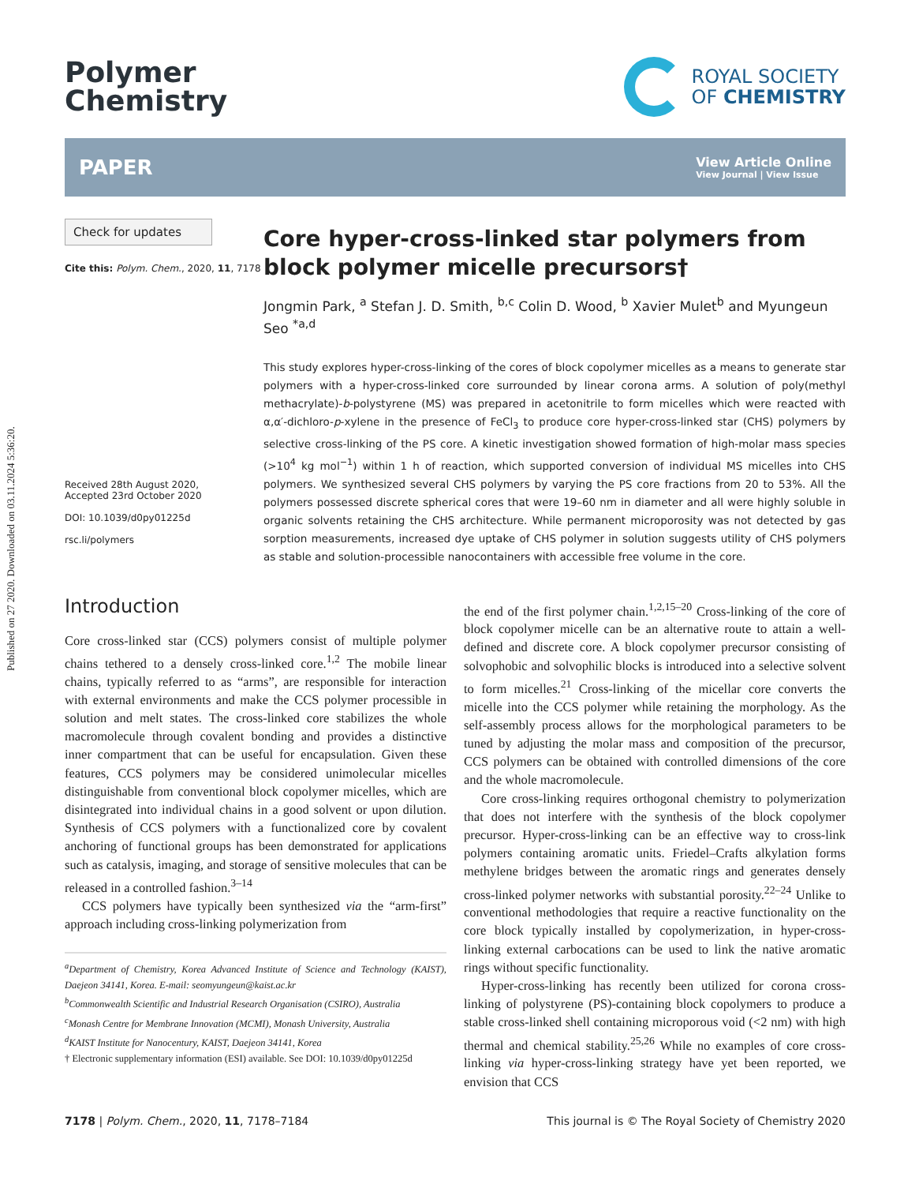Published on 27 2020. Downloaded on 03.11.2024 5:36:20.
Polymer
Chemistry
ROYAL SOCIETY
OF CHEMISTRY
PAPER
View Article Online
View Journal | View Issue
Check for updates
Cite this: Polym. Chem., 2020, 11, 7178
Received 28th August 2020,
Accepted 23rd October 2020
DOI: 10.1039/d0py01225d
rsc.li/polymers
Core hyper-cross-linked star polymers from block polymer micelle precursors†
Jongmin Park, <sup>a</sup> Stefan J. D. Smith, <sup>b,c</sup> Colin D. Wood, <sup>b</sup> Xavier Mulet<sup>b</sup> and Myungeun Seo <sup>*a,d</sup>
This study explores hyper-cross-linking of the cores of block copolymer micelles as a means to generate star polymers with a hyper-cross-linked core surrounded by linear corona arms. A solution of poly(methyl methacrylate)-b-polystyrene (MS) was prepared in acetonitrile to form micelles which were reacted with α,α′-dichloro-p-xylene in the presence of FeCl<sub>3</sub> to produce core hyper-cross-linked star (CHS) polymers by selective cross-linking of the PS core. A kinetic investigation showed formation of high-molar mass species (>10<sup>4</sup> kg mol<sup>−1</sup>) within 1 h of reaction, which supported conversion of individual MS micelles into CHS polymers. We synthesized several CHS polymers by varying the PS core fractions from 20 to 53%. All the polymers possessed discrete spherical cores that were 19–60 nm in diameter and all were highly soluble in organic solvents retaining the CHS architecture. While permanent microporosity was not detected by gas sorption measurements, increased dye uptake of CHS polymer in solution suggests utility of CHS polymers as stable and solution-processible nanocontainers with accessible free volume in the core.
Introduction
Core cross-linked star (CCS) polymers consist of multiple polymer chains tethered to a densely cross-linked core.<sup>1,2</sup> The mobile linear chains, typically referred to as “arms”, are responsible for interaction with external environments and make the CCS polymer processible in solution and melt states. The cross-linked core stabilizes the whole macromolecule through covalent bonding and provides a distinctive inner compartment that can be useful for encapsulation. Given these features, CCS polymers may be considered unimolecular micelles distinguishable from conventional block copolymer micelles, which are disintegrated into individual chains in a good solvent or upon dilution. Synthesis of CCS polymers with a functionalized core by covalent anchoring of functional groups has been demonstrated for applications such as catalysis, imaging, and storage of sensitive molecules that can be released in a controlled fashion.<sup>3–14</sup>
CCS polymers have typically been synthesized via the “arm-first” approach including cross-linking polymerization from
<sup>a</sup> Department of Chemistry, Korea Advanced Institute of Science and Technology (KAIST), Daejeon 34141, Korea. E-mail: seomyungeun@kaist.ac.kr
<sup>b</sup> Commonwealth Scientific and Industrial Research Organisation (CSIRO), Australia
<sup>c</sup> Monash Centre for Membrane Innovation (MCMI), Monash University, Australia
<sup>d</sup> KAIST Institute for Nanocentury, KAIST, Daejeon 34141, Korea
† Electronic supplementary information (ESI) available. See DOI: 10.1039/d0py01225d
the end of the first polymer chain.<sup>1,2,15–20</sup> Cross-linking of the core of block copolymer micelle can be an alternative route to attain a well-defined and discrete core. A block copolymer precursor consisting of solvophobic and solvophilic blocks is introduced into a selective solvent to form micelles.<sup>21</sup> Cross-linking of the micellar core converts the micelle into the CCS polymer while retaining the morphology. As the self-assembly process allows for the morphological parameters to be tuned by adjusting the molar mass and composition of the precursor, CCS polymers can be obtained with controlled dimensions of the core and the whole macromolecule.
Core cross-linking requires orthogonal chemistry to polymerization that does not interfere with the synthesis of the block copolymer precursor. Hyper-cross-linking can be an effective way to cross-link polymers containing aromatic units. Friedel–Crafts alkylation forms methylene bridges between the aromatic rings and generates densely cross-linked polymer networks with substantial porosity.<sup>22–24</sup> Unlike to conventional methodologies that require a reactive functionality on the core block typically installed by copolymerization, in hyper-cross-linking external carbocations can be used to link the native aromatic rings without specific functionality.
Hyper-cross-linking has recently been utilized for corona cross-linking of polystyrene (PS)-containing block copolymers to produce a stable cross-linked shell containing microporous void (<2 nm) with high thermal and chemical stability.<sup>25,26</sup> While no examples of core cross-linking via hyper-cross-linking strategy have yet been reported, we envision that CCS
7178 | Polym. Chem., 2020, 11, 7178–7184 This journal is © The Royal Society of Chemistry 2020